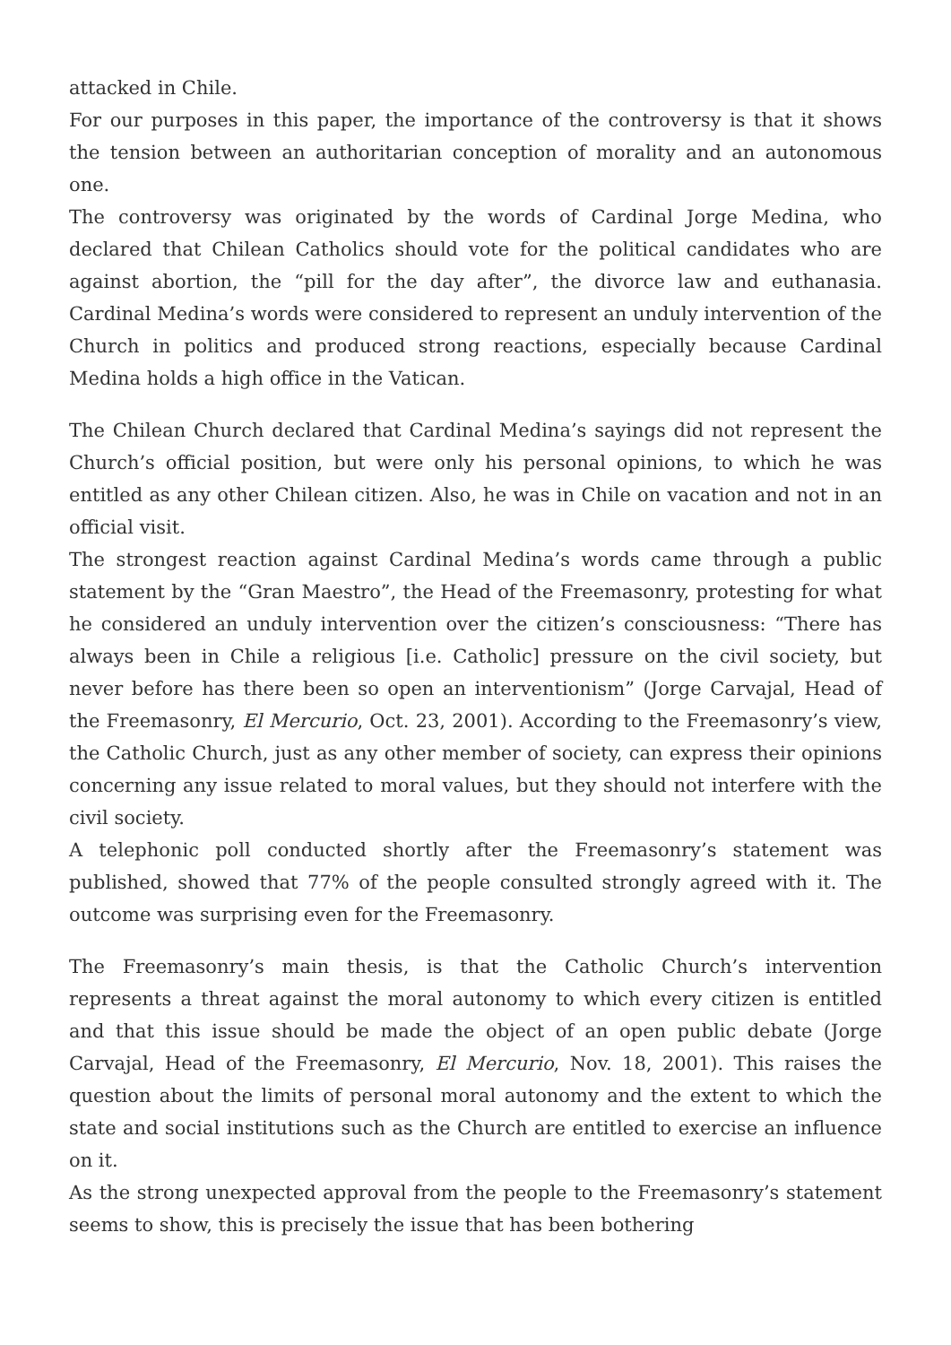attacked in Chile.
For our purposes in this paper, the importance of the controversy is that it shows the tension between an authoritarian conception of morality and an autonomous one.
The controversy was originated by the words of Cardinal Jorge Medina, who declared that Chilean Catholics should vote for the political candidates who are against abortion, the “pill for the day after”, the divorce law and euthanasia. Cardinal Medina’s words were considered to represent an unduly intervention of the Church in politics and produced strong reactions, especially because Cardinal Medina holds a high office in the Vatican.
The Chilean Church declared that Cardinal Medina’s sayings did not represent the Church’s official position, but were only his personal opinions, to which he was entitled as any other Chilean citizen. Also, he was in Chile on vacation and not in an official visit.
The strongest reaction against Cardinal Medina’s words came through a public statement by the “Gran Maestro”, the Head of the Freemasonry, protesting for what he considered an unduly intervention over the citizen’s consciousness: “There has always been in Chile a religious [i.e. Catholic] pressure on the civil society, but never before has there been so open an interventionism” (Jorge Carvajal, Head of the Freemasonry, El Mercurio, Oct. 23, 2001). According to the Freemasonry’s view, the Catholic Church, just as any other member of society, can express their opinions concerning any issue related to moral values, but they should not interfere with the civil society.
A telephonic poll conducted shortly after the Freemasonry’s statement was published, showed that 77% of the people consulted strongly agreed with it. The outcome was surprising even for the Freemasonry.
The Freemasonry’s main thesis, is that the Catholic Church’s intervention represents a threat against the moral autonomy to which every citizen is entitled and that this issue should be made the object of an open public debate (Jorge Carvajal, Head of the Freemasonry, El Mercurio, Nov. 18, 2001). This raises the question about the limits of personal moral autonomy and the extent to which the state and social institutions such as the Church are entitled to exercise an influence on it.
As the strong unexpected approval from the people to the Freemasonry’s statement seems to show, this is precisely the issue that has been bothering